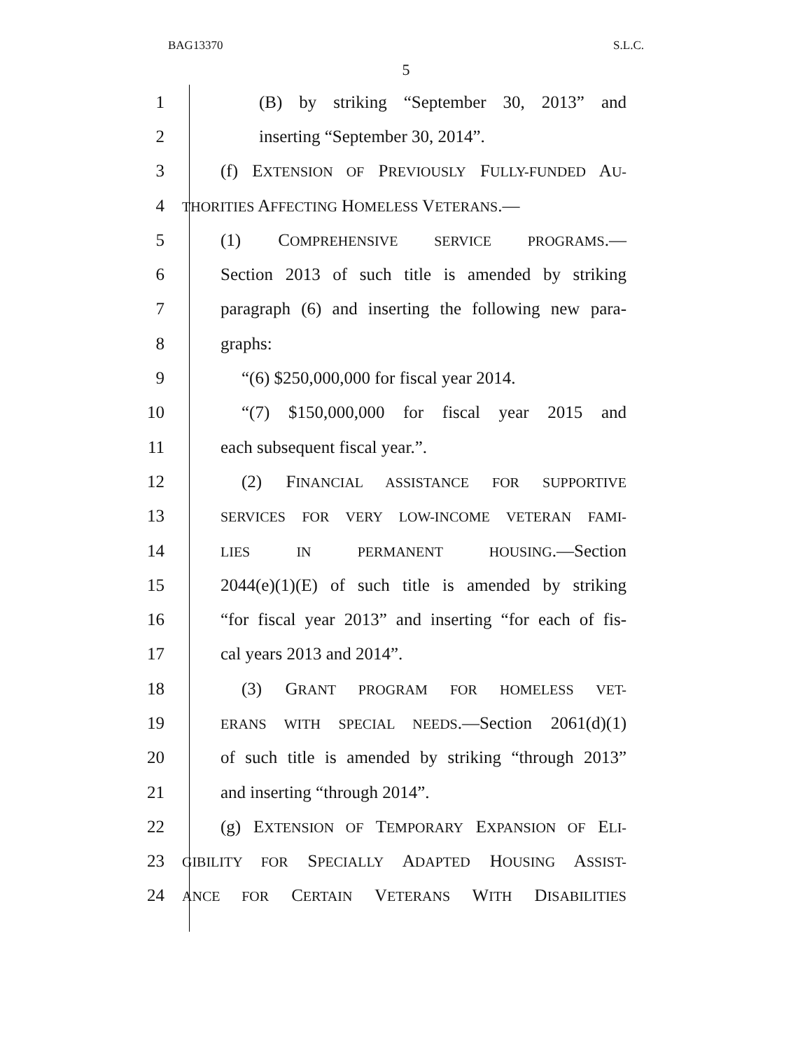BAG13370 S.L.C.
5
1 (B) by striking “September 30, 2013” and
2 inserting “September 30, 2014”.
3 (f) EXTENSION OF PREVIOUSLY FULLY-FUNDED AU-
4 THORITIES AFFECTING HOMELESS VETERANS.—
5 (1) COMPREHENSIVE SERVICE PROGRAMS.—
6 Section 2013 of such title is amended by striking
7 paragraph (6) and inserting the following new para-
8 graphs:
9 “(6) $250,000,000 for fiscal year 2014.
10 “(7) $150,000,000 for fiscal year 2015 and
11 each subsequent fiscal year.”.
12 (2) FINANCIAL ASSISTANCE FOR SUPPORTIVE
13 SERVICES FOR VERY LOW-INCOME VETERAN FAMI-
14 LIES IN PERMANENT HOUSING.—Section
15 2044(e)(1)(E) of such title is amended by striking
16 “for fiscal year 2013” and inserting “for each of fis-
17 cal years 2013 and 2014”.
18 (3) GRANT PROGRAM FOR HOMELESS VET-
19 ERANS WITH SPECIAL NEEDS.—Section 2061(d)(1)
20 of such title is amended by striking “through 2013”
21 and inserting “through 2014”.
22 (g) EXTENSION OF TEMPORARY EXPANSION OF ELI-
23 GIBILITY FOR SPECIALLY ADAPTED HOUSING ASSIST-
24 ANCE FOR CERTAIN VETERANS WITH DISABILITIES